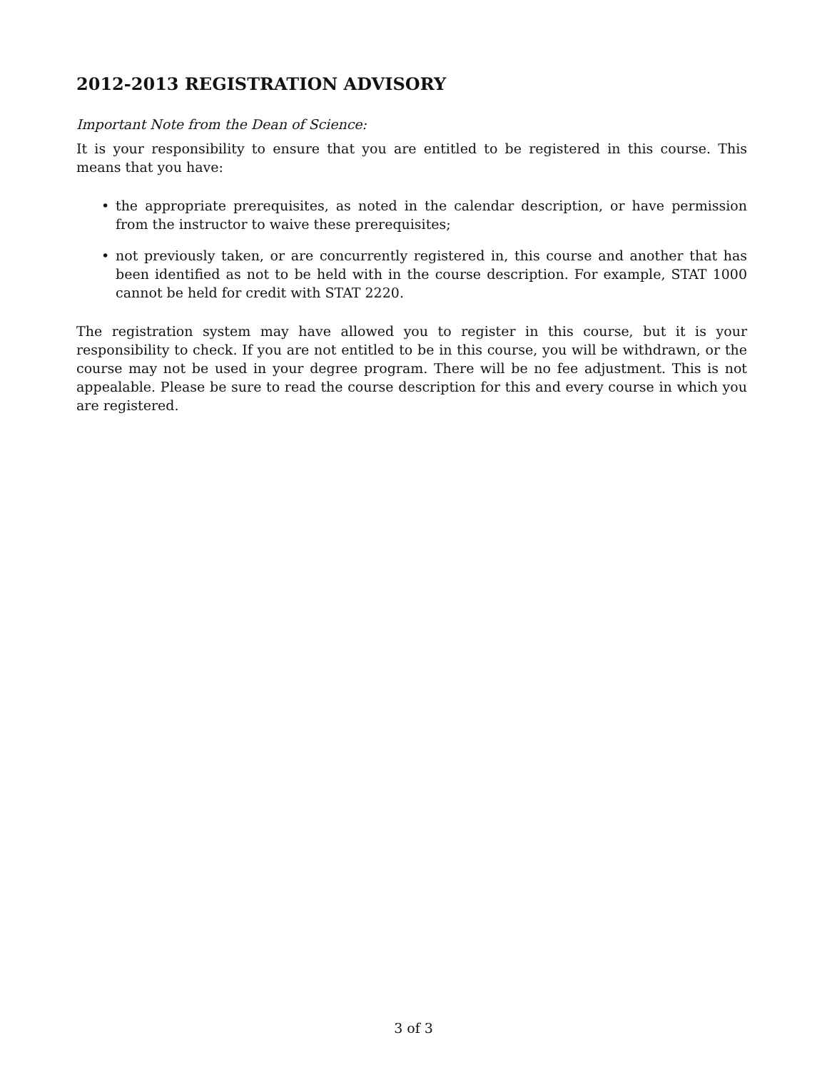2012-2013 REGISTRATION ADVISORY
Important Note from the Dean of Science:
It is your responsibility to ensure that you are entitled to be registered in this course. This means that you have:
• the appropriate prerequisites, as noted in the calendar description, or have permission from the instructor to waive these prerequisites;
• not previously taken, or are concurrently registered in, this course and another that has been identified as not to be held with in the course description. For example, STAT 1000 cannot be held for credit with STAT 2220.
The registration system may have allowed you to register in this course, but it is your responsibility to check. If you are not entitled to be in this course, you will be withdrawn, or the course may not be used in your degree program. There will be no fee adjustment. This is not appealable. Please be sure to read the course description for this and every course in which you are registered.
3 of 3